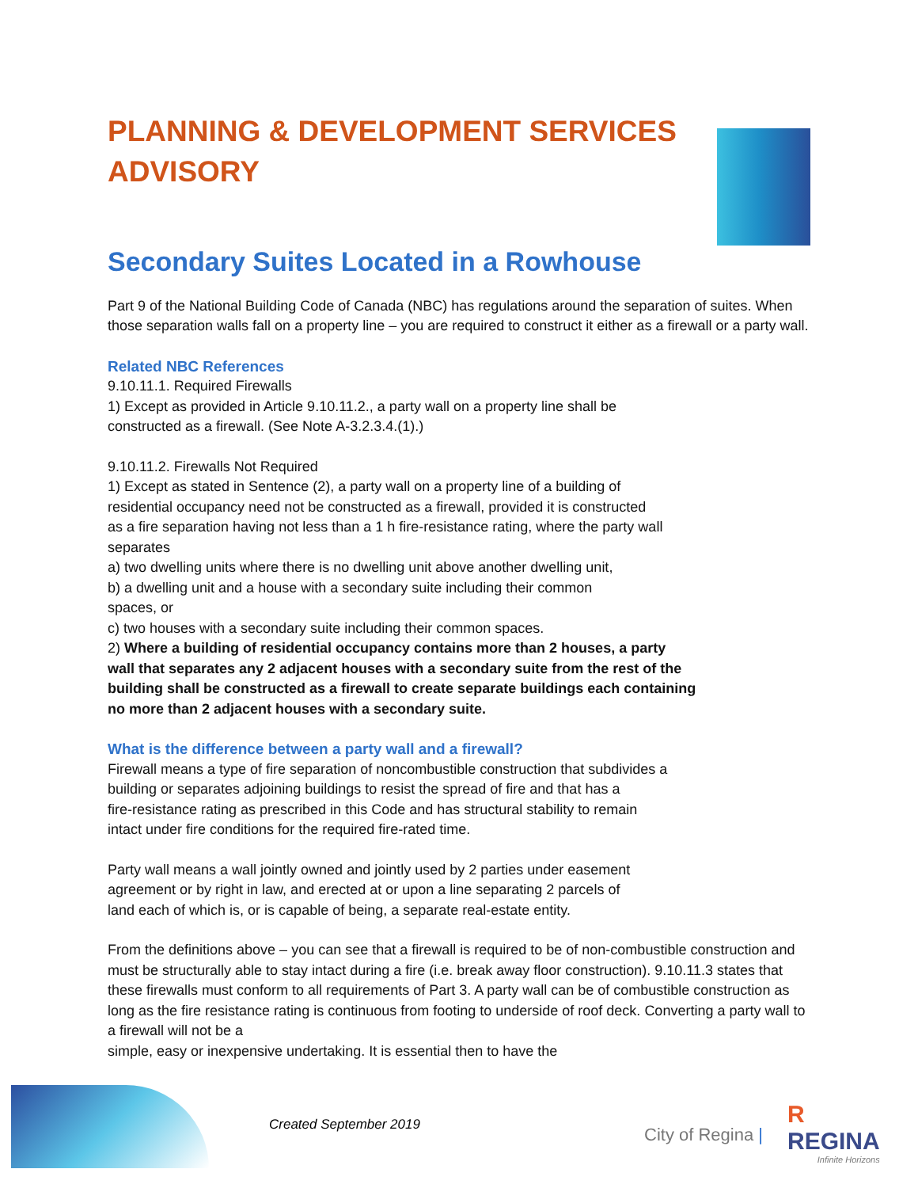PLANNING & DEVELOPMENT SERVICES ADVISORY
Secondary Suites Located in a Rowhouse
Part 9 of the National Building Code of Canada (NBC) has regulations around the separation of suites. When those separation walls fall on a property line – you are required to construct it either as a firewall or a party wall.
Related NBC References
9.10.11.1. Required Firewalls
1) Except as provided in Article 9.10.11.2., a party wall on a property line shall be
constructed as a firewall. (See Note A-3.2.3.4.(1).)
9.10.11.2. Firewalls Not Required
1) Except as stated in Sentence (2), a party wall on a property line of a building of
residential occupancy need not be constructed as a firewall, provided it is constructed
as a fire separation having not less than a 1 h fire-resistance rating, where the party wall
separates
a) two dwelling units where there is no dwelling unit above another dwelling unit,
b) a dwelling unit and a house with a secondary suite including their common
spaces, or
c) two houses with a secondary suite including their common spaces.
2) Where a building of residential occupancy contains more than 2 houses, a party
wall that separates any 2 adjacent houses with a secondary suite from the rest of the
building shall be constructed as a firewall to create separate buildings each containing
no more than 2 adjacent houses with a secondary suite.
What is the difference between a party wall and a firewall?
Firewall means a type of fire separation of noncombustible construction that subdivides a
building or separates adjoining buildings to resist the spread of fire and that has a
fire-resistance rating as prescribed in this Code and has structural stability to remain
intact under fire conditions for the required fire-rated time.
Party wall means a wall jointly owned and jointly used by 2 parties under easement
agreement or by right in law, and erected at or upon a line separating 2 parcels of
land each of which is, or is capable of being, a separate real-estate entity.
From the definitions above – you can see that a firewall is required to be of non-combustible construction and must be structurally able to stay intact during a fire (i.e. break away floor construction). 9.10.11.3 states that these firewalls must conform to all requirements of Part 3. A party wall can be of combustible construction as long as the fire resistance rating is continuous from footing to underside of roof deck. Converting a party wall to a firewall will not be a
simple, easy or inexpensive undertaking. It is essential then to have the
Created September 2019 City of Regina |
R
REGINA
Infinite Horizons